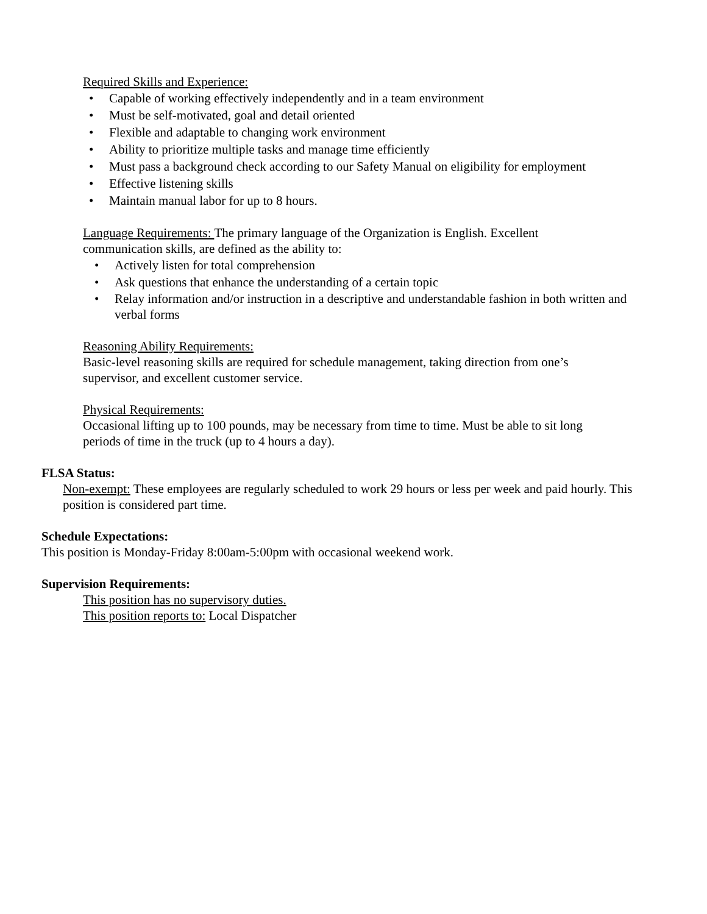Required Skills and Experience:
• Capable of working effectively independently and in a team environment
• Must be self-motivated, goal and detail oriented
• Flexible and adaptable to changing work environment
• Ability to prioritize multiple tasks and manage time efficiently
• Must pass a background check according to our Safety Manual on eligibility for employment
• Effective listening skills
• Maintain manual labor for up to 8 hours.
Language Requirements: The primary language of the Organization is English. Excellent
communication skills, are defined as the ability to:
• Actively listen for total comprehension
• Ask questions that enhance the understanding of a certain topic
• Relay information and/or instruction in a descriptive and understandable fashion in both written and verbal forms
Reasoning Ability Requirements:
Basic-level reasoning skills are required for schedule management, taking direction from one’s
supervisor, and excellent customer service.
Physical Requirements:
Occasional lifting up to 100 pounds, may be necessary from time to time. Must be able to sit long
periods of time in the truck (up to 4 hours a day).
FLSA Status:
Non-exempt: These employees are regularly scheduled to work 29 hours or less per week and paid hourly. This position is considered part time.
Schedule Expectations:
This position is Monday-Friday 8:00am-5:00pm with occasional weekend work.
Supervision Requirements:
This position has no supervisory duties.
This position reports to: Local Dispatcher